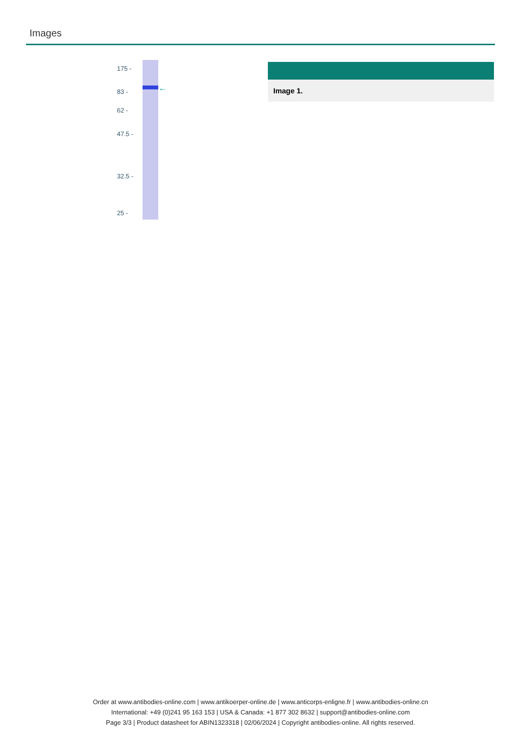Images
←
175 -
83 -
62 -
47.5 -
32.5 -
25 -
Image 1.
Order at www.antibodies-online.com | www.antikoerper-online.de | www.anticorps-enligne.fr | www.antibodies-online.cn
International: +49 (0)241 95 163 153 | USA & Canada: +1 877 302 8632 | support@antibodies-online.com
Page 3/3 | Product datasheet for ABIN1323318 | 02/06/2024 | Copyright antibodies-online. All rights reserved.